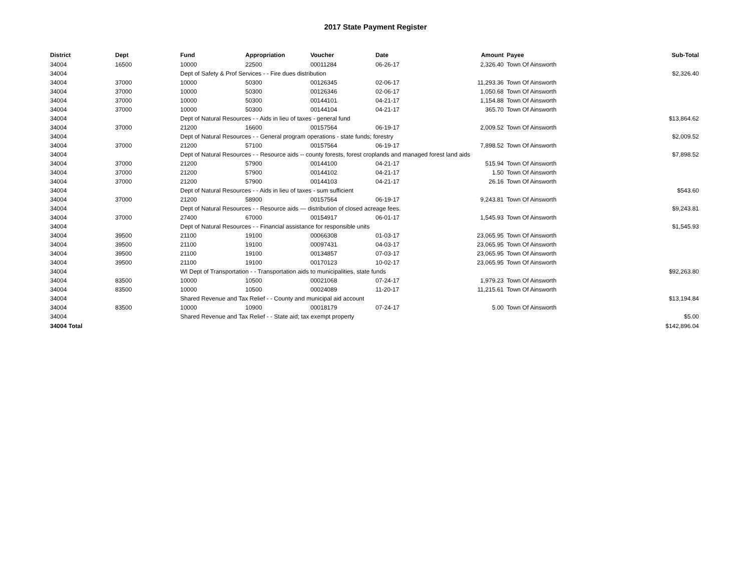2017 State Payment Register
| District | Dept | Fund | Appropriation | Voucher | Date | Amount | Payee | Sub-Total |
| --- | --- | --- | --- | --- | --- | --- | --- | --- |
| 34004 | 16500 | 10000 | 22500 | 00011284 | 06-26-17 | 2,326.40 | Town Of Ainsworth | |
| 34004 | | Dept of Safety & Prof Services - - Fire dues distribution | | | | | | $2,326.40 |
| 34004 | 37000 | 10000 | 50300 | 00126345 | 02-06-17 | 11,293.36 | Town Of Ainsworth | |
| 34004 | 37000 | 10000 | 50300 | 00126346 | 02-06-17 | 1,050.68 | Town Of Ainsworth | |
| 34004 | 37000 | 10000 | 50300 | 00144101 | 04-21-17 | 1,154.88 | Town Of Ainsworth | |
| 34004 | 37000 | 10000 | 50300 | 00144104 | 04-21-17 | 365.70 | Town Of Ainsworth | |
| 34004 | | Dept of Natural Resources - - Aids in lieu of taxes - general fund | | | | | | $13,864.62 |
| 34004 | 37000 | 21200 | 16600 | 00157564 | 06-19-17 | 2,009.52 | Town Of Ainsworth | |
| 34004 | | Dept of Natural Resources - - General program operations - state funds; forestry | | | | | | $2,009.52 |
| 34004 | 37000 | 21200 | 57100 | 00157564 | 06-19-17 | 7,898.52 | Town Of Ainsworth | |
| 34004 | | Dept of Natural Resources - - Resource aids -- county forests, forest croplands and managed forest land aids | | | | | | $7,898.52 |
| 34004 | 37000 | 21200 | 57900 | 00144100 | 04-21-17 | 515.94 | Town Of Ainsworth | |
| 34004 | 37000 | 21200 | 57900 | 00144102 | 04-21-17 | 1.50 | Town Of Ainsworth | |
| 34004 | 37000 | 21200 | 57900 | 00144103 | 04-21-17 | 26.16 | Town Of Ainsworth | |
| 34004 | | Dept of Natural Resources - - Aids in lieu of taxes - sum sufficient | | | | | | $543.60 |
| 34004 | 37000 | 21200 | 58900 | 00157564 | 06-19-17 | 9,243.81 | Town Of Ainsworth | |
| 34004 | | Dept of Natural Resources - - Resource aids — distribution of closed acreage fees. | | | | | | $9,243.81 |
| 34004 | 37000 | 27400 | 67000 | 00154917 | 06-01-17 | 1,545.93 | Town Of Ainsworth | |
| 34004 | | Dept of Natural Resources - - Financial assistance for responsible units | | | | | | $1,545.93 |
| 34004 | 39500 | 21100 | 19100 | 00066308 | 01-03-17 | 23,065.95 | Town Of Ainsworth | |
| 34004 | 39500 | 21100 | 19100 | 00097431 | 04-03-17 | 23,065.95 | Town Of Ainsworth | |
| 34004 | 39500 | 21100 | 19100 | 00134857 | 07-03-17 | 23,065.95 | Town Of Ainsworth | |
| 34004 | 39500 | 21100 | 19100 | 00170123 | 10-02-17 | 23,065.95 | Town Of Ainsworth | |
| 34004 | | WI Dept of Transportation - - Transportation aids to municipalities, state funds | | | | | | $92,263.80 |
| 34004 | 83500 | 10000 | 10500 | 00021068 | 07-24-17 | 1,979.23 | Town Of Ainsworth | |
| 34004 | 83500 | 10000 | 10500 | 00024089 | 11-20-17 | 11,215.61 | Town Of Ainsworth | |
| 34004 | | Shared Revenue and Tax Relief - - County and municipal aid account | | | | | | $13,194.84 |
| 34004 | 83500 | 10000 | 10900 | 00018179 | 07-24-17 | 5.00 | Town Of Ainsworth | |
| 34004 | | Shared Revenue and Tax Relief - - State aid; tax exempt property | | | | | | $5.00 |
| 34004 Total | | | | | | | | $142,896.04 |